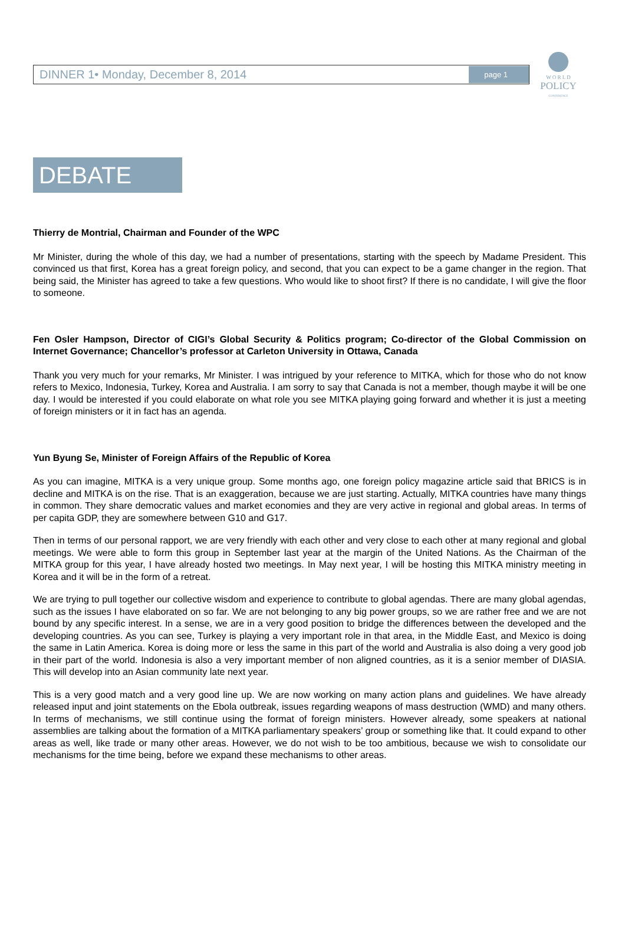W O R L D
POLICY
CONFERENCE
DINNER 1• Monday, December 8, 2014 page 1
DEBATE
Thierry de Montrial, Chairman and Founder of the WPC
Mr Minister, during the whole of this day, we had a number of presentations, starting with the speech by Madame President. This convinced us that first, Korea has a great foreign policy, and second, that you can expect to be a game changer in the region. That being said, the Minister has agreed to take a few questions. Who would like to shoot first? If there is no candidate, I will give the floor to someone.
Fen Osler Hampson, Director of CIGI’s Global Security & Politics program; Co-director of the Global Commission on Internet Governance; Chancellor’s professor at Carleton University in Ottawa, Canada
Thank you very much for your remarks, Mr Minister. I was intrigued by your reference to MITKA, which for those who do not know refers to Mexico, Indonesia, Turkey, Korea and Australia. I am sorry to say that Canada is not a member, though maybe it will be one day. I would be interested if you could elaborate on what role you see MITKA playing going forward and whether it is just a meeting of foreign ministers or it in fact has an agenda.
Yun Byung Se, Minister of Foreign Affairs of the Republic of Korea
As you can imagine, MITKA is a very unique group. Some months ago, one foreign policy magazine article said that BRICS is in decline and MITKA is on the rise. That is an exaggeration, because we are just starting. Actually, MITKA countries have many things in common. They share democratic values and market economies and they are very active in regional and global areas. In terms of per capita GDP, they are somewhere between G10 and G17.
Then in terms of our personal rapport, we are very friendly with each other and very close to each other at many regional and global meetings. We were able to form this group in September last year at the margin of the United Nations. As the Chairman of the MITKA group for this year, I have already hosted two meetings. In May next year, I will be hosting this MITKA ministry meeting in Korea and it will be in the form of a retreat.
We are trying to pull together our collective wisdom and experience to contribute to global agendas. There are many global agendas, such as the issues I have elaborated on so far. We are not belonging to any big power groups, so we are rather free and we are not bound by any specific interest. In a sense, we are in a very good position to bridge the differences between the developed and the developing countries. As you can see, Turkey is playing a very important role in that area, in the Middle East, and Mexico is doing the same in Latin America. Korea is doing more or less the same in this part of the world and Australia is also doing a very good job in their part of the world. Indonesia is also a very important member of non aligned countries, as it is a senior member of DIASIA. This will develop into an Asian community late next year.
This is a very good match and a very good line up. We are now working on many action plans and guidelines. We have already released input and joint statements on the Ebola outbreak, issues regarding weapons of mass destruction (WMD) and many others. In terms of mechanisms, we still continue using the format of foreign ministers. However already, some speakers at national assemblies are talking about the formation of a MITKA parliamentary speakers’ group or something like that. It could expand to other areas as well, like trade or many other areas. However, we do not wish to be too ambitious, because we wish to consolidate our mechanisms for the time being, before we expand these mechanisms to other areas.